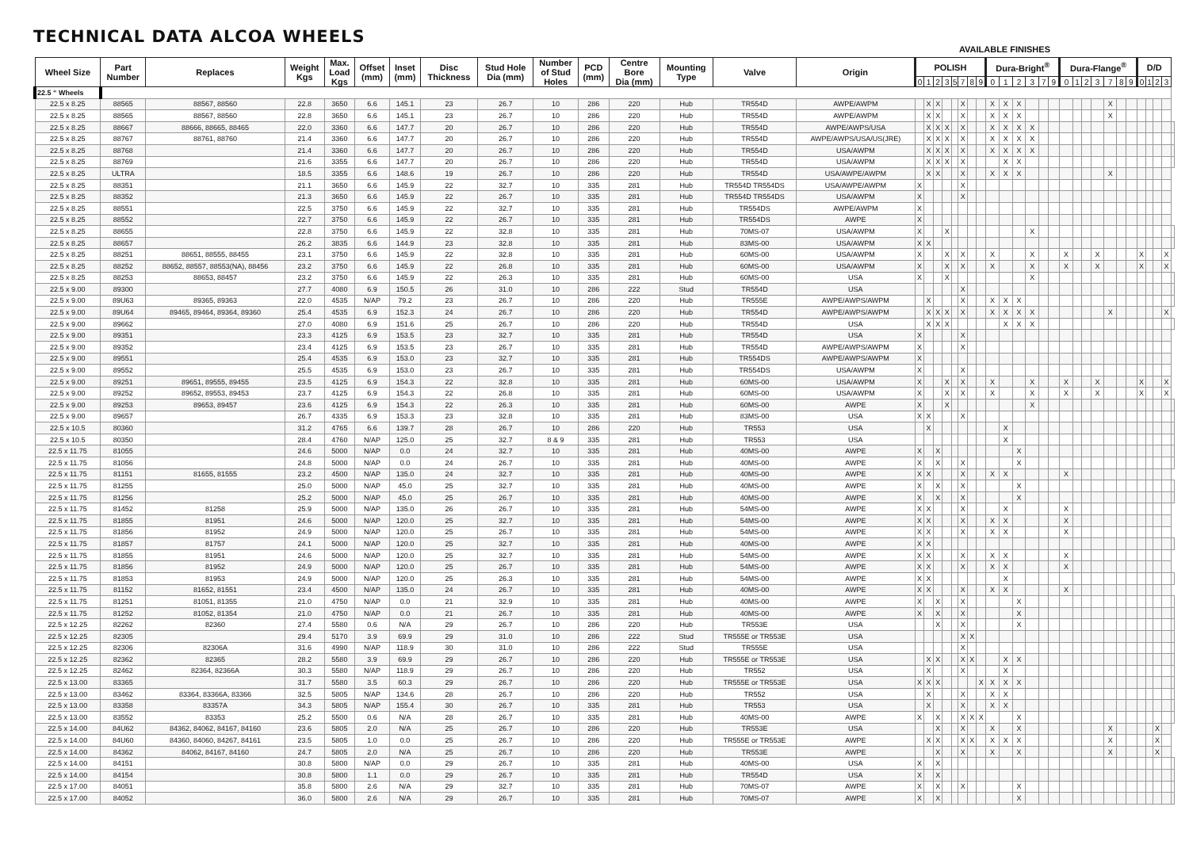TECHNICAL DATA ALCOA WHEELS
AVAILABLE FINISHES
| Wheel Size | Part Number | Replaces | Weight Kgs | Max. Load Kgs | Offset (mm) | Inset (mm) | Disc Thickness | Stud Hole Dia (mm) | Number of Stud Holes | PCD (mm) | Centre Bore Dia (mm) | Mounting Type | Valve | Origin | POLISH | | | | | | | | Dura-Bright<sup>®</sup> | | | | | | Dura-Flange<sup>®</sup> | | | | | | | D/D | | | | |
| --- | --- | --- | --- | --- | --- | --- | --- | --- | --- | --- | --- | --- | --- | --- | --- | --- | --- | --- | --- | --- | --- | --- | --- | --- | --- | --- | --- | --- | --- | --- | --- | --- | --- | --- | --- | --- | --- | --- | --- | --- |
| | | | | | | | | | | | | | | | 0 | 1 | 2 | 3 | 5 | 7 | 8 | 9 | 0 | 1 | 2 | 3 | 7 | 9 | 0 | 1 | 2 | 3 | 7 | 8 | 9 | 0 | 1 | 2 | 3 | |
| 22.5 “ Wheels | | | | | | | | | | | | | | | | | | | | | | | | | | | | | | | | | | | | | | | | |
| 22.5 x 8.25 | 88565 | 88567, 88560 | 22.8 | 3650 | 6.6 | 145.1 | 23 | 26.7 | 10 | 286 | 220 | Hub | TR554D | AWPE/AWPM | | X | X | | | X | | | X | X | X | | | | | | | | X | | | | | | | |
| 22.5 x 8.25 | 88565 | 88567, 88560 | 22.8 | 3650 | 6.6 | 145.1 | 23 | 26.7 | 10 | 286 | 220 | Hub | TR554D | AWPE/AWPM | | X | X | | | X | | | X | X | X | | | | | | | | X | | | | | | | |
| 22.5 x 8.25 | 88667 | 88666, 88665, 88465 | 22.0 | 3360 | 6.6 | 147.7 | 20 | 26.7 | 10 | 286 | 220 | Hub | TR554D | AWPE/AWPS/USA | | X | X | X | | X | | | X | X | X | X | | | | | | | | | | | | | | |
| 22.5 x 8.25 | 88767 | 88761, 88760 | 21.4 | 3360 | 6.6 | 147.7 | 20 | 26.7 | 10 | 286 | 220 | Hub | TR554D | AWPE/AWPS/USA/US(JRE) | | X | X | X | | X | | | X | X | X | X | | | | | | | | | | | | | | |
| 22.5 x 8.25 | 88768 | | 21.4 | 3360 | 6.6 | 147.7 | 20 | 26.7 | 10 | 286 | 220 | Hub | TR554D | USA/AWPM | | X | X | X | | X | | | X | X | X | X | | | | | | | | | | | | | | |
| 22.5 x 8.25 | 88769 | | 21.6 | 3355 | 6.6 | 147.7 | 20 | 26.7 | 10 | 286 | 220 | Hub | TR554D | USA/AWPM | | X | X | X | | X | | | | X | X | | | | | | | | | | | | | | | |
| 22.5 x 8.25 | ULTRA | | 18.5 | 3355 | 6.6 | 148.6 | 19 | 26.7 | 10 | 286 | 220 | Hub | TR554D | USA/AWPE/AWPM | | X | X | | | X | | | X | X | X | | | | | | | | X | | | | | | | |
| 22.5 x 8.25 | 88351 | | 21.1 | 3650 | 6.6 | 145.9 | 22 | 32.7 | 10 | 335 | 281 | Hub | TR554D TR554DS | USA/AWPE/AWPM | X | | | | | X | | | | | | | | | | | | | | | | | | | | |
| 22.5 x 8.25 | 88352 | | 21.3 | 3650 | 6.6 | 145.9 | 22 | 26.7 | 10 | 335 | 281 | Hub | TR554D TR554DS | USA/AWPM | X | | | | | X | | | | | | | | | | | | | | | | | | | | |
| 22.5 x 8.25 | 88551 | | 22.5 | 3750 | 6.6 | 145.9 | 22 | 32.7 | 10 | 335 | 281 | Hub | TR554DS | AWPE/AWPM | X | | | | | | | | | | | | | | | | | | | | | | | | | |
| 22.5 x 8.25 | 88552 | | 22.7 | 3750 | 6.6 | 145.9 | 22 | 26.7 | 10 | 335 | 281 | Hub | TR554DS | AWPE | X | | | | | | | | | | | | | | | | | | | | | | | | | |
| 22.5 x 8.25 | 88655 | | 22.8 | 3750 | 6.6 | 145.9 | 22 | 32.8 | 10 | 335 | 281 | Hub | 70MS-07 | USA/AWPM | X | | | X | | | | | | | | X | | | | | | | | | | | | | | |
| 22.5 x 8.25 | 88657 | | 26.2 | 3835 | 6.6 | 144.9 | 23 | 32.8 | 10 | 335 | 281 | Hub | 83MS-00 | USA/AWPM | X | X | | | | | | | | | | | | | | | | | | | | | | | | |
| 22.5 x 8.25 | 88251 | 88651, 88555, 88455 | 23.1 | 3750 | 6.6 | 145.9 | 22 | 32.8 | 10 | 335 | 281 | Hub | 60MS-00 | USA/AWPM | X | | | X | | X | | | X | | | X | | | X | | | X | | | | X | | | X | |
| 22.5 x 8.25 | 88252 | 88652, 88557, 88553(NA), 88456 | 23.2 | 3750 | 6.6 | 145.9 | 22 | 26.8 | 10 | 335 | 281 | Hub | 60MS-00 | USA/AWPM | X | | | X | | X | | | X | | | X | | | X | | | X | | | | X | | | X | |
| 22.5 x 8.25 | 88253 | 88653, 88457 | 23.2 | 3750 | 6.6 | 145.9 | 22 | 26.3 | 10 | 335 | 281 | Hub | 60MS-00 | USA | X | | | X | | | | | | | | X | | | | | | | | | | | | | | |
| 22.5 x 9.00 | 89300 | | 27.7 | 4080 | 6.9 | 150.5 | 26 | 31.0 | 10 | 286 | 222 | Stud | TR554D | USA | | | | | | X | | | | | | | | | | | | | | | | | | | | |
| 22.5 x 9.00 | 89U63 | 89365, 89363 | 22.0 | 4535 | N/AP | 79.2 | 23 | 26.7 | 10 | 286 | 220 | Hub | TR555E | AWPE/AWPS/AWPM | | X | | | | X | | | X | X | X | | | | | | | | | | | | | | | |
| 22.5 x 9.00 | 89U64 | 89465, 89464, 89364, 89360 | 25.4 | 4535 | 6.9 | 152.3 | 24 | 26.7 | 10 | 286 | 220 | Hub | TR554D | AWPE/AWPS/AWPM | | X | X | X | | X | | | X | X | X | X | | | | | | | X | | | | | | X | |
| 22.5 x 9.00 | 89662 | | 27.0 | 4080 | 6.9 | 151.6 | 25 | 26.7 | 10 | 286 | 220 | Hub | TR554D | USA | | X | X | X | | | | | | X | X | X | | | | | | | | | | | | | | |
| 22.5 x 9.00 | 89351 | | 23.3 | 4125 | 6.9 | 153.5 | 23 | 32.7 | 10 | 335 | 281 | Hub | TR554D | USA | X | | | | | X | | | | | | | | | | | | | | | | | | | | |
| 22.5 x 9.00 | 89352 | | 23.4 | 4125 | 6.9 | 153.5 | 23 | 26.7 | 10 | 335 | 281 | Hub | TR554D | AWPE/AWPS/AWPM | X | | | | | X | | | | | | | | | | | | | | | | | | | | |
| 22.5 x 9.00 | 89551 | | 25.4 | 4535 | 6.9 | 153.0 | 23 | 32.7 | 10 | 335 | 281 | Hub | TR554DS | AWPE/AWPS/AWPM | X | | | | | | | | | | | | | | | | | | | | | | | | | |
| 22.5 x 9.00 | 89552 | | 25.5 | 4535 | 6.9 | 153.0 | 23 | 26.7 | 10 | 335 | 281 | Hub | TR554DS | USA/AWPM | X | | | | | X | | | | | | | | | | | | | | | | | | | | |
| 22.5 x 9.00 | 89251 | 89651, 89555, 89455 | 23.5 | 4125 | 6.9 | 154.3 | 22 | 32.8 | 10 | 335 | 281 | Hub | 60MS-00 | USA/AWPM | X | | | X | | X | | | X | | | X | | | X | | | X | | | | X | | | X | |
| 22.5 x 9.00 | 89252 | 89652, 89553, 89453 | 23.7 | 4125 | 6.9 | 154.3 | 22 | 26.8 | 10 | 335 | 281 | Hub | 60MS-00 | USA/AWPM | X | | | X | | X | | | X | | | X | | | X | | | X | | | | X | | | X | |
| 22.5 x 9.00 | 89253 | 89653, 89457 | 23.6 | 4125 | 6.9 | 154.3 | 22 | 26.3 | 10 | 335 | 281 | Hub | 60MS-00 | AWPE | X | | | X | | | | | | | | X | | | | | | | | | | | | | | |
| 22.5 x 9.00 | 89657 | | 26.7 | 4335 | 6.9 | 153.3 | 23 | 32.8 | 10 | 335 | 281 | Hub | 83MS-00 | USA | X | X | | | | X | | | | | | | | | | | | | | | | | | | | |
| 22.5 x 10.5 | 80360 | | 31.2 | 4765 | 6.6 | 139.7 | 28 | 26.7 | 10 | 286 | 220 | Hub | TR553 | USA | | X | | | | | | | | X | | | | | | | | | | | | | | | | |
| 22.5 x 10.5 | 80350 | | 28.4 | 4760 | N/AP | 125.0 | 25 | 32.7 | 8 & 9 | 335 | 281 | Hub | TR553 | USA | | | | | | | | | | X | | | | | | | | | | | | | | | | |
| 22.5 x 11.75 | 81055 | | 24.6 | 5000 | N/AP | 0.0 | 24 | 32.7 | 10 | 335 | 281 | Hub | 40MS-00 | AWPE | X | | X | | | | | | | | X | | | | | | | | | | | | | | | |
| 22.5 x 11.75 | 81056 | | 24.8 | 5000 | N/AP | 0.0 | 24 | 26.7 | 10 | 335 | 281 | Hub | 40MS-00 | AWPE | X | | X | | | X | | | | | X | | | | | | | | | | | | | | | |
| 22.5 x 11.75 | 81151 | 81655, 81555 | 23.2 | 4500 | N/AP | 135.0 | 24 | 32.7 | 10 | 335 | 281 | Hub | 40MS-00 | AWPE | X | X | | | | X | | | X | X | | | | | X | | | | | | | | | | | |
| 22.5 x 11.75 | 81255 | | 25.0 | 5000 | N/AP | 45.0 | 25 | 32.7 | 10 | 335 | 281 | Hub | 40MS-00 | AWPE | X | | X | | | X | | | | | X | | | | | | | | | | | | | | | |
| 22.5 x 11.75 | 81256 | | 25.2 | 5000 | N/AP | 45.0 | 25 | 26.7 | 10 | 335 | 281 | Hub | 40MS-00 | AWPE | X | | X | | | X | | | | | X | | | | | | | | | | | | | | | |
| 22.5 x 11.75 | 81452 | 81258 | 25.9 | 5000 | N/AP | 135.0 | 26 | 26.7 | 10 | 335 | 281 | Hub | 54MS-00 | AWPE | X | X | | | | X | | | | X | | | | | X | | | | | | | | | | | |
| 22.5 x 11.75 | 81855 | 81951 | 24.6 | 5000 | N/AP | 120.0 | 25 | 32.7 | 10 | 335 | 281 | Hub | 54MS-00 | AWPE | X | X | | | | X | | | X | X | | | | | X | | | | | | | | | | | |
| 22.5 x 11.75 | 81856 | 81952 | 24.9 | 5000 | N/AP | 120.0 | 25 | 26.7 | 10 | 335 | 281 | Hub | 54MS-00 | AWPE | X | X | | | | X | | | X | X | | | | | X | | | | | | | | | | | |
| 22.5 x 11.75 | 81857 | 81757 | 24.1 | 5000 | N/AP | 120.0 | 25 | 32.7 | 10 | 335 | 281 | Hub | 40MS-00 | AWPE | X | X | | | | | | | | | | | | | | | | | | | | | | | | |
| 22.5 x 11.75 | 81855 | 81951 | 24.6 | 5000 | N/AP | 120.0 | 25 | 32.7 | 10 | 335 | 281 | Hub | 54MS-00 | AWPE | X | X | | | | X | | | X | X | | | | | X | | | | | | | | | | | |
| 22.5 x 11.75 | 81856 | 81952 | 24.9 | 5000 | N/AP | 120.0 | 25 | 26.7 | 10 | 335 | 281 | Hub | 54MS-00 | AWPE | X | X | | | | X | | | X | X | | | | | X | | | | | | | | | | | |
| 22.5 x 11.75 | 81853 | 81953 | 24.9 | 5000 | N/AP | 120.0 | 25 | 26.3 | 10 | 335 | 281 | Hub | 54MS-00 | AWPE | X | X | | | | | | | | X | | | | | | | | | | | | | | | | |
| 22.5 x 11.75 | 81152 | 81652, 81551 | 23.4 | 4500 | N/AP | 135.0 | 24 | 26.7 | 10 | 335 | 281 | Hub | 40MS-00 | AWPE | X | X | | | | X | | | X | X | | | | | X | | | | | | | | | | | |
| 22.5 x 11.75 | 81251 | 81051, 81355 | 21.0 | 4750 | N/AP | 0.0 | 21 | 32.9 | 10 | 335 | 281 | Hub | 40MS-00 | AWPE | X | | X | | | X | | | | | X | | | | | | | | | | | | | | | |
| 22.5 x 11.75 | 81252 | 81052, 81354 | 21.0 | 4750 | N/AP | 0.0 | 21 | 26.7 | 10 | 335 | 281 | Hub | 40MS-00 | AWPE | X | | X | | | X | | | | | X | | | | | | | | | | | | | | | |
| 22.5 x 12.25 | 82262 | 82360 | 27.4 | 5580 | 0.6 | N/A | 29 | 26.7 | 10 | 286 | 220 | Hub | TR553E | USA | | | X | | | X | | | | | X | | | | | | | | | | | | | | | |
| 22.5 x 12.25 | 82305 | | 29.4 | 5170 | 3.9 | 69.9 | 29 | 31.0 | 10 | 286 | 222 | Stud | TR555E or TR553E | USA | | | | | | X | X | | | | | | | | | | | | | | | | | | | |
| 22.5 x 12.25 | 82306 | 82306A | 31.6 | 4990 | N/AP | 118.9 | 30 | 31.0 | 10 | 286 | 222 | Stud | TR555E | USA | | | | | | X | | | | | | | | | | | | | | | | | | | | |
| 22.5 x 12.25 | 82362 | 82365 | 28.2 | 5580 | 3.9 | 69.9 | 29 | 26.7 | 10 | 286 | 220 | Hub | TR555E or TR553E | USA | | X | X | | | X | X | | | X | X | | | | | | | | | | | | | | | |
| 22.5 x 12.25 | 82462 | 82364, 82366A | 30.3 | 5580 | N/AP | 118.9 | 29 | 26.7 | 10 | 286 | 220 | Hub | TR552 | USA | | X | | | | X | | | | X | | | | | | | | | | | | | | | | |
| 22.5 x 13.00 | 83365 | | 31.7 | 5580 | 3.5 | 60.3 | 29 | 26.7 | 10 | 286 | 220 | Hub | TR555E or TR553E | USA | X | X | X | | | | | X | X | X | X | | | | | | | | | | | | | | | |
| 22.5 x 13.00 | 83462 | 83364, 83366A, 83366 | 32.5 | 5805 | N/AP | 134.6 | 28 | 26.7 | 10 | 286 | 220 | Hub | TR552 | USA | | X | | | | X | | | X | X | | | | | | | | | | | | | | | | |
| 22.5 x 13.00 | 83358 | 83357A | 34.3 | 5805 | N/AP | 155.4 | 30 | 26.7 | 10 | 335 | 281 | Hub | TR553 | USA | | X | | | | X | | | X | X | | | | | | | | | | | | | | | | |
| 22.5 x 13.00 | 83552 | 83353 | 25.2 | 5500 | 0.6 | N/A | 28 | 26.7 | 10 | 335 | 281 | Hub | 40MS-00 | AWPE | X | | X | | | X | X | X | | | X | | | | | | | | | | | | | | | |
| 22.5 x 14.00 | 84U62 | 84362, 84062, 84167, 84160 | 23.6 | 5805 | 2.0 | N/A | 25 | 26.7 | 10 | 286 | 220 | Hub | TR553E | USA | | | X | | | X | | | X | | X | | | | | | | | X | | | | | X | | |
| 22.5 x 14.00 | 84U60 | 84360, 84060, 84267, 84161 | 23.5 | 5805 | 1.0 | 0.0 | 25 | 26.7 | 10 | 286 | 220 | Hub | TR555E or TR553E | AWPE | | X | X | | | X | X | | X | X | X | | | | | | | | X | | | | | X | | |
| 22.5 x 14.00 | 84362 | 84062, 84167, 84160 | 24.7 | 5805 | 2.0 | N/A | 25 | 26.7 | 10 | 286 | 220 | Hub | TR553E | AWPE | | | X | | | X | | | X | | X | | | | | | | | X | | | | | X | | |
| 22.5 x 14.00 | 84151 | | 30.8 | 5800 | N/AP | 0.0 | 29 | 26.7 | 10 | 335 | 281 | Hub | 40MS-00 | USA | X | | X | | | | | | | | | | | | | | | | | | | | | | | |
| 22.5 x 14.00 | 84154 | | 30.8 | 5800 | 1.1 | 0.0 | 29 | 26.7 | 10 | 335 | 281 | Hub | TR554D | USA | X | | X | | | | | | | | | | | | | | | | | | | | | | | |
| 22.5 x 17.00 | 84051 | | 35.8 | 5800 | 2.6 | N/A | 29 | 32.7 | 10 | 335 | 281 | Hub | 70MS-07 | AWPE | X | | X | | | X | | | | | X | | | | | | | | | | | | | | | |
| 22.5 x 17.00 | 84052 | | 36.0 | 5800 | 2.6 | N/A | 29 | 26.7 | 10 | 335 | 281 | Hub | 70MS-07 | AWPE | X | | X | | | | | | | | X | | | | | | | | | | | | | | | |